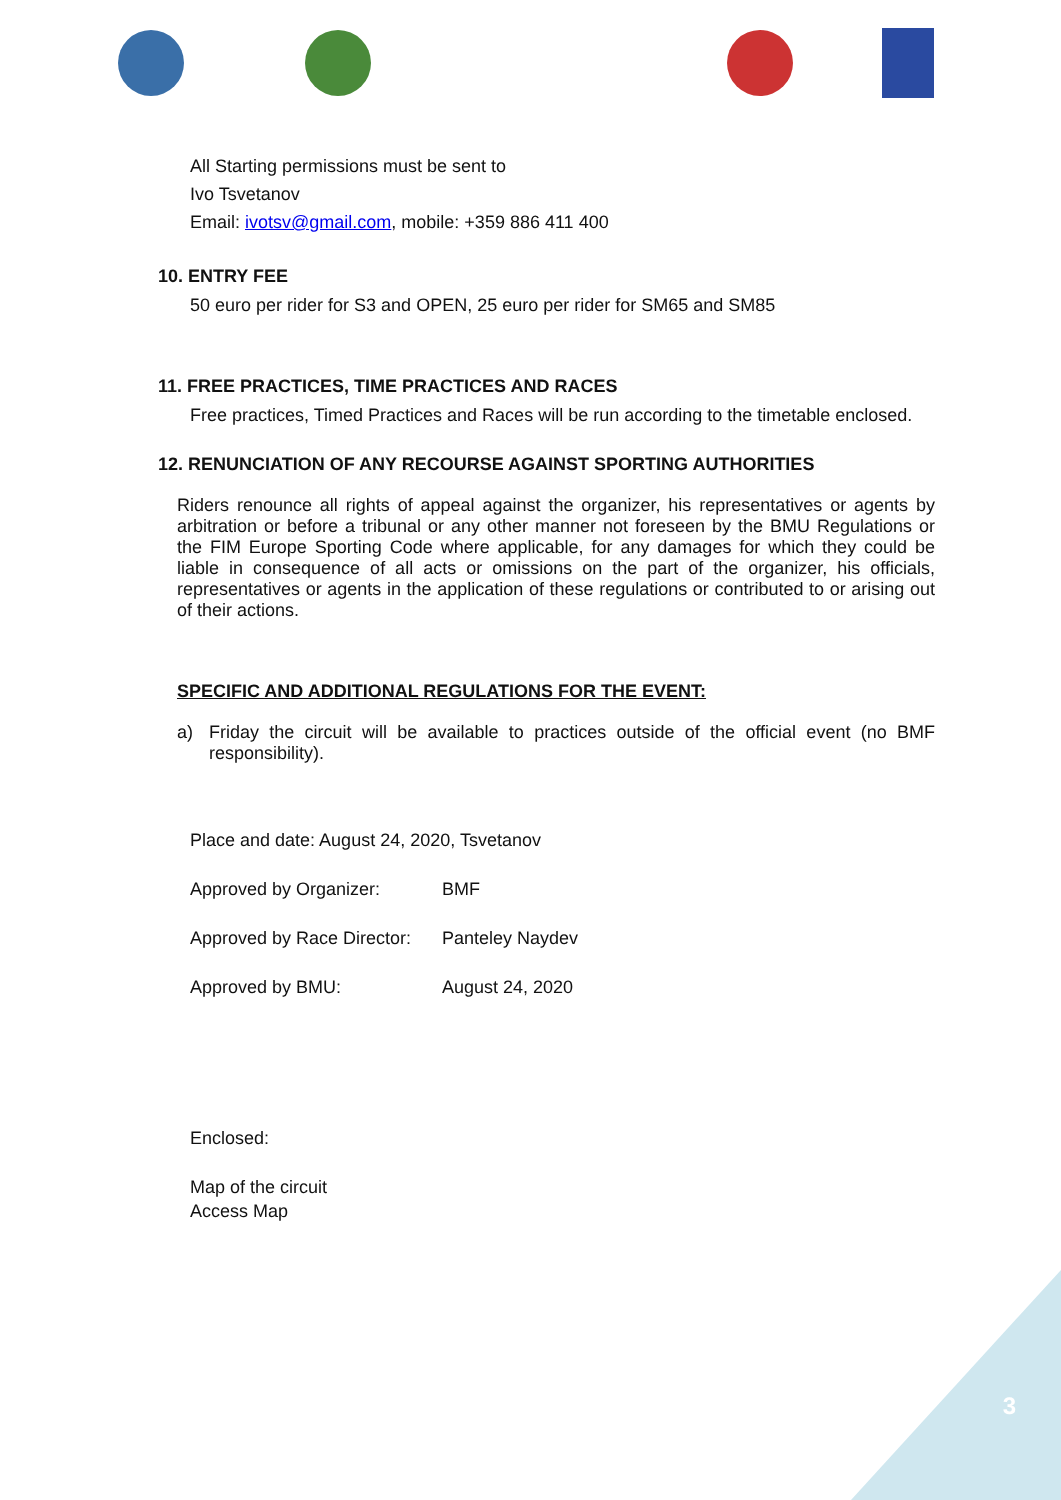All Starting permissions must be sent to
Ivo Tsvetanov
Email: ivotsv@gmail.com, mobile: +359 886 411 400
10. ENTRY FEE
50 euro per rider for S3 and OPEN, 25 euro per rider for SM65 and SM85
11. FREE PRACTICES, TIME PRACTICES AND RACES
Free practices, Timed Practices and Races will be run according to the timetable enclosed.
12. RENUNCIATION OF ANY RECOURSE AGAINST SPORTING AUTHORITIES
Riders renounce all rights of appeal against the organizer, his representatives or agents by arbitration or before a tribunal or any other manner not foreseen by the BMU Regulations or the FIM Europe Sporting Code where applicable, for any damages for which they could be liable in consequence of all acts or omissions on the part of the organizer, his officials, representatives or agents in the application of these regulations or contributed to or arising out of their actions.
SPECIFIC AND ADDITIONAL REGULATIONS FOR THE EVENT:
a) Friday the circuit will be available to practices outside of the official event (no BMF responsibility).
Place and date: August 24, 2020, Tsvetanov
Approved by Organizer: BMF
Approved by Race Director: Panteley Naydev
Approved by BMU: August 24, 2020
Enclosed:
Map of the circuit
Access Map
3